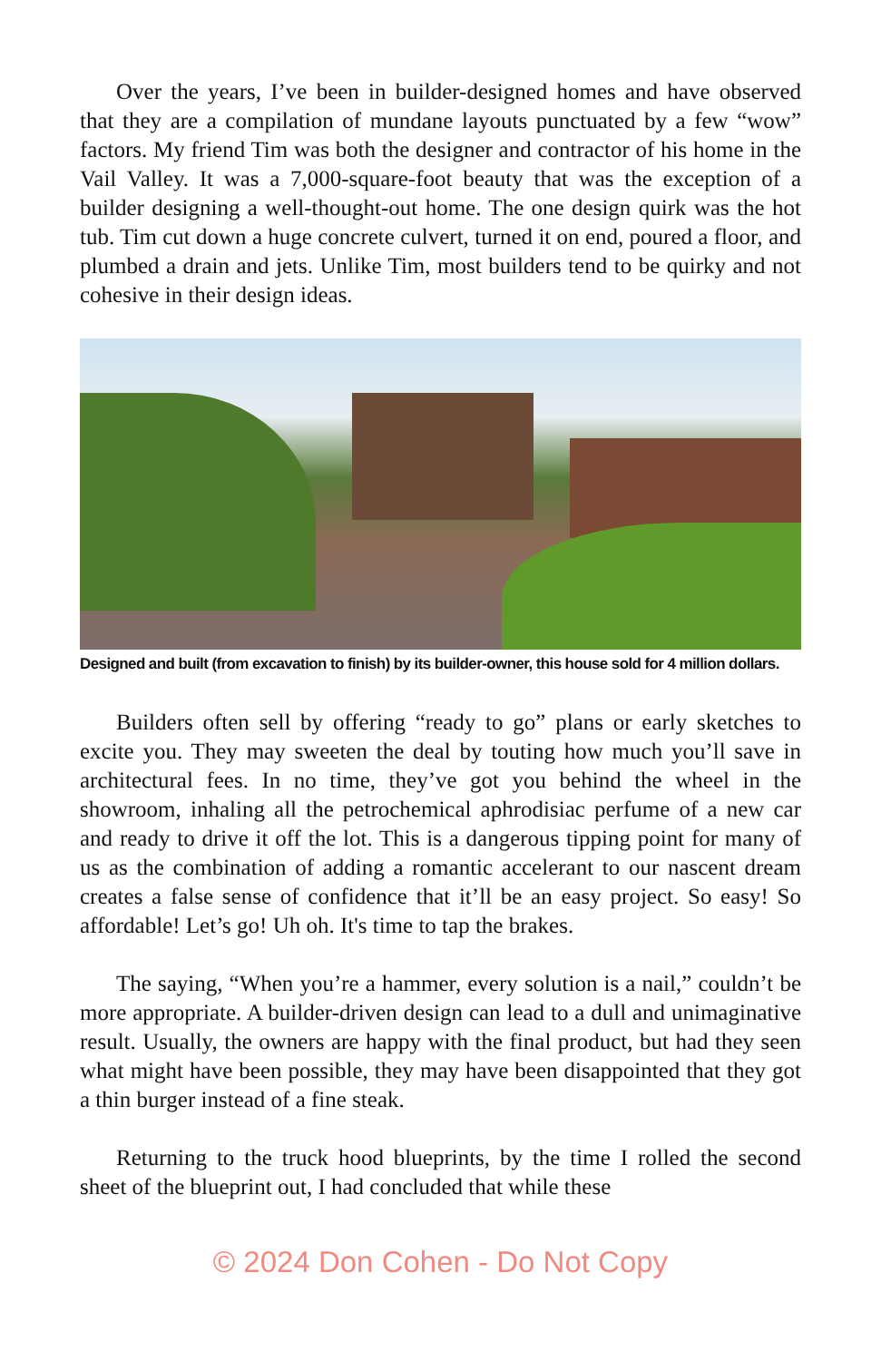Over the years, I’ve been in builder-designed homes and have observed that they are a compilation of mundane layouts punctuated by a few “wow” factors. My friend Tim was both the designer and contractor of his home in the Vail Valley. It was a 7,000-square-foot beauty that was the exception of a builder designing a well-thought-out home. The one design quirk was the hot tub. Tim cut down a huge concrete culvert, turned it on end, poured a floor, and plumbed a drain and jets. Unlike Tim, most builders tend to be quirky and not cohesive in their design ideas.
Designed and built (from excavation to finish) by its builder-owner, this house sold for 4 million dollars.
Builders often sell by offering “ready to go” plans or early sketches to excite you. They may sweeten the deal by touting how much you’ll save in architectural fees. In no time, they’ve got you behind the wheel in the showroom, inhaling all the petrochemical aphrodisiac perfume of a new car and ready to drive it off the lot. This is a dangerous tipping point for many of us as the combination of adding a romantic accelerant to our nascent dream creates a false sense of confidence that it’ll be an easy project. So easy! So affordable! Let’s go! Uh oh. It's time to tap the brakes.
The saying, “When you’re a hammer, every solution is a nail,” couldn’t be more appropriate. A builder-driven design can lead to a dull and unimaginative result. Usually, the owners are happy with the final product, but had they seen what might have been possible, they may have been disappointed that they got a thin burger instead of a fine steak.
Returning to the truck hood blueprints, by the time I rolled the second sheet of the blueprint out, I had concluded that while these
© 2024 Don Cohen - Do Not Copy